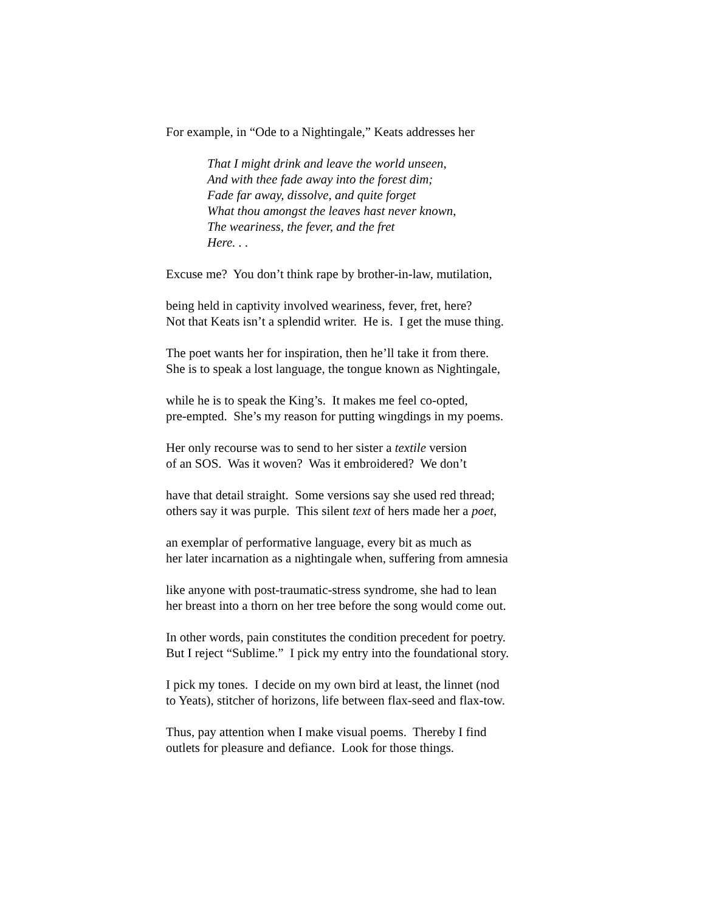For example, in “Ode to a Nightingale,” Keats addresses her
That I might drink and leave the world unseen,
And with thee fade away into the forest dim;
Fade far away, dissolve, and quite forget
What thou amongst the leaves hast never known,
The weariness, the fever, and the fret
Here. . .
Excuse me? You don’t think rape by brother-in-law, mutilation,
being held in captivity involved weariness, fever, fret, here?
Not that Keats isn’t a splendid writer. He is. I get the muse thing.
The poet wants her for inspiration, then he’ll take it from there.
She is to speak a lost language, the tongue known as Nightingale,
while he is to speak the King’s. It makes me feel co-opted,
pre-empted. She’s my reason for putting wingdings in my poems.
Her only recourse was to send to her sister a textile version
of an SOS. Was it woven? Was it embroidered? We don’t
have that detail straight. Some versions say she used red thread;
others say it was purple. This silent text of hers made her a poet,
an exemplar of performative language, every bit as much as
her later incarnation as a nightingale when, suffering from amnesia
like anyone with post-traumatic-stress syndrome, she had to lean
her breast into a thorn on her tree before the song would come out.
In other words, pain constitutes the condition precedent for poetry.
But I reject “Sublime.” I pick my entry into the foundational story.
I pick my tones. I decide on my own bird at least, the linnet (nod
to Yeats), stitcher of horizons, life between flax-seed and flax-tow.
Thus, pay attention when I make visual poems. Thereby I find
outlets for pleasure and defiance. Look for those things.